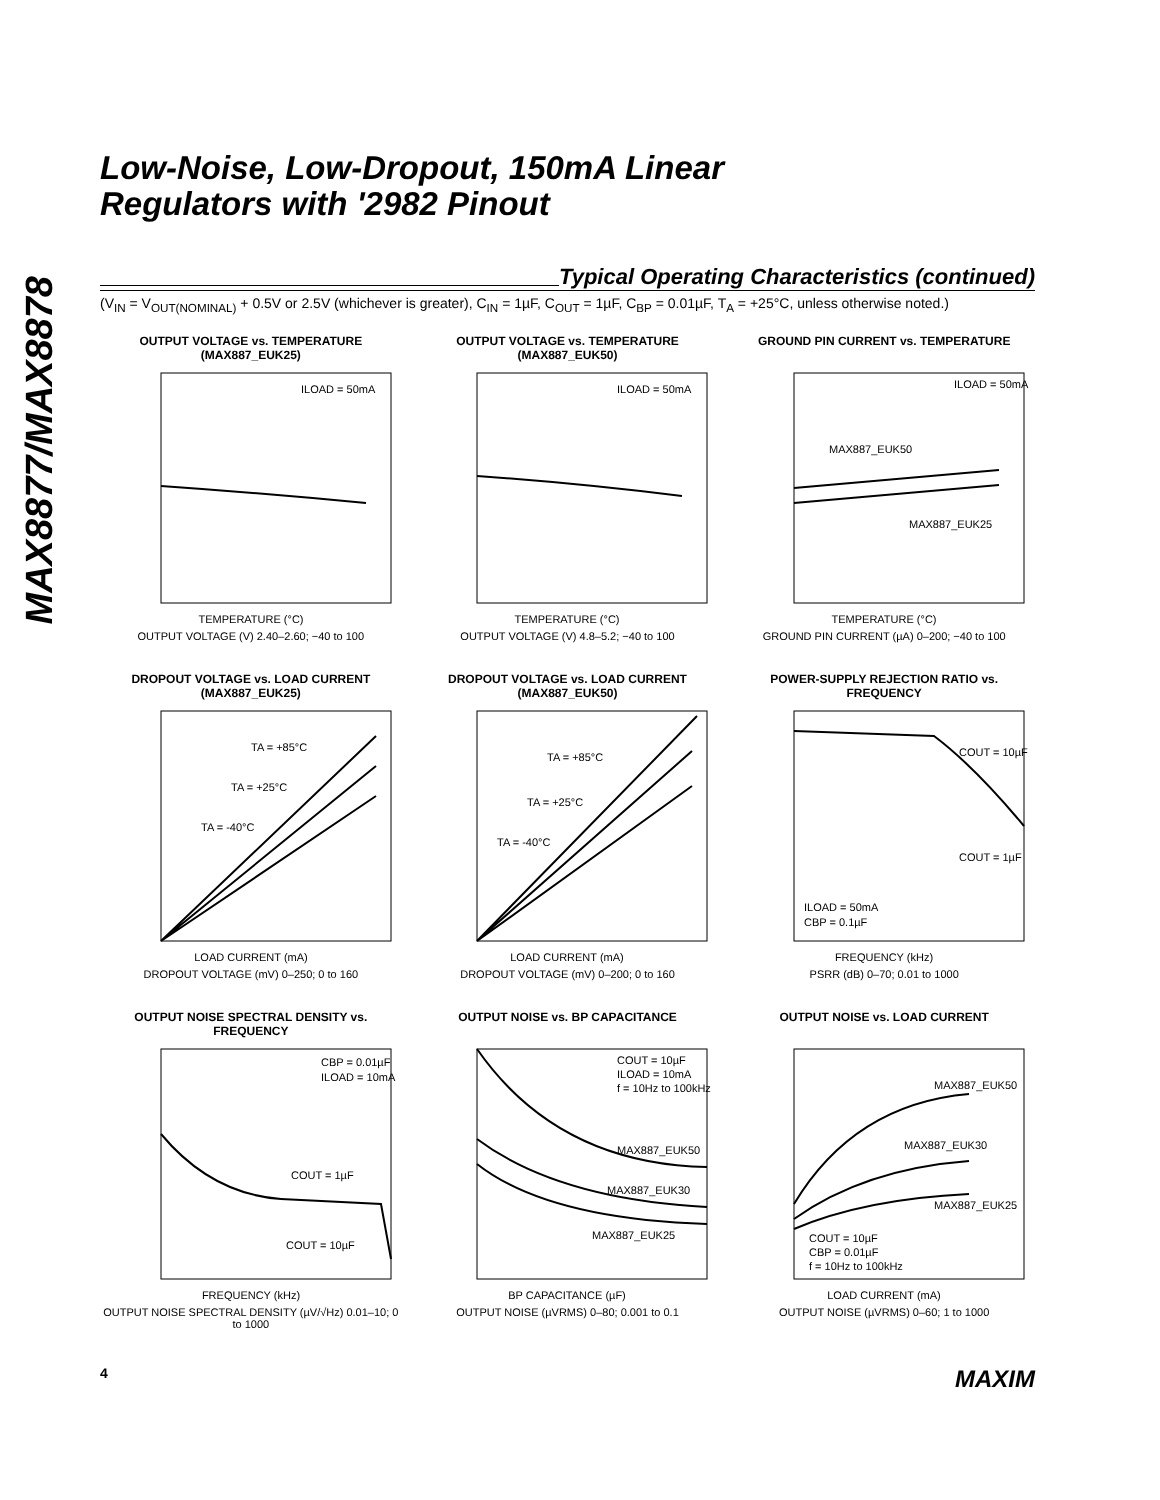MAX8877/MAX8878
Low-Noise, Low-Dropout, 150mA Linear
Regulators with '2982 Pinout
Typical Operating Characteristics (continued)
(V<sub>IN</sub> = V<sub>OUT(NOMINAL)</sub> + 0.5V or 2.5V (whichever is greater), C<sub>IN</sub> = 1µF, C<sub>OUT</sub> = 1µF, C<sub>BP</sub> = 0.01µF, T<sub>A</sub> = +25°C, unless otherwise noted.)
OUTPUT VOLTAGE vs. TEMPERATURE (MAX887_EUK25)
ILOAD = 50mA
TEMPERATURE (°C)
OUTPUT VOLTAGE (V) 2.40–2.60; −40 to 100
OUTPUT VOLTAGE vs. TEMPERATURE (MAX887_EUK50)
ILOAD = 50mA
TEMPERATURE (°C)
OUTPUT VOLTAGE (V) 4.8–5.2; −40 to 100
GROUND PIN CURRENT vs. TEMPERATURE
ILOAD = 50mA
MAX887_EUK50
MAX887_EUK25
TEMPERATURE (°C)
GROUND PIN CURRENT (µA) 0–200; −40 to 100
DROPOUT VOLTAGE vs. LOAD CURRENT (MAX887_EUK25)
TA = +85°C
TA = +25°C
TA = -40°C
LOAD CURRENT (mA)
DROPOUT VOLTAGE (mV) 0–250; 0 to 160
DROPOUT VOLTAGE vs. LOAD CURRENT (MAX887_EUK50)
TA = +85°C
TA = +25°C
TA = -40°C
LOAD CURRENT (mA)
DROPOUT VOLTAGE (mV) 0–200; 0 to 160
POWER-SUPPLY REJECTION RATIO vs. FREQUENCY
COUT = 10µF
COUT = 1µF
ILOAD = 50mA
CBP = 0.1µF
FREQUENCY (kHz)
PSRR (dB) 0–70; 0.01 to 1000
OUTPUT NOISE SPECTRAL DENSITY vs. FREQUENCY
CBP = 0.01µF
ILOAD = 10mA
COUT = 1µF
COUT = 10µF
FREQUENCY (kHz)
OUTPUT NOISE SPECTRAL DENSITY (µV/√Hz) 0.01–10; 0 to 1000
OUTPUT NOISE vs. BP CAPACITANCE
COUT = 10µF
ILOAD = 10mA
f = 10Hz to 100kHz
MAX887_EUK50
MAX887_EUK30
MAX887_EUK25
BP CAPACITANCE (µF)
OUTPUT NOISE (µVRMS) 0–80; 0.001 to 0.1
OUTPUT NOISE vs. LOAD CURRENT
MAX887_EUK50
MAX887_EUK30
MAX887_EUK25
COUT = 10µF
CBP = 0.01µF
f = 10Hz to 100kHz
LOAD CURRENT (mA)
OUTPUT NOISE (µVRMS) 0–60; 1 to 1000
4 MAXIM